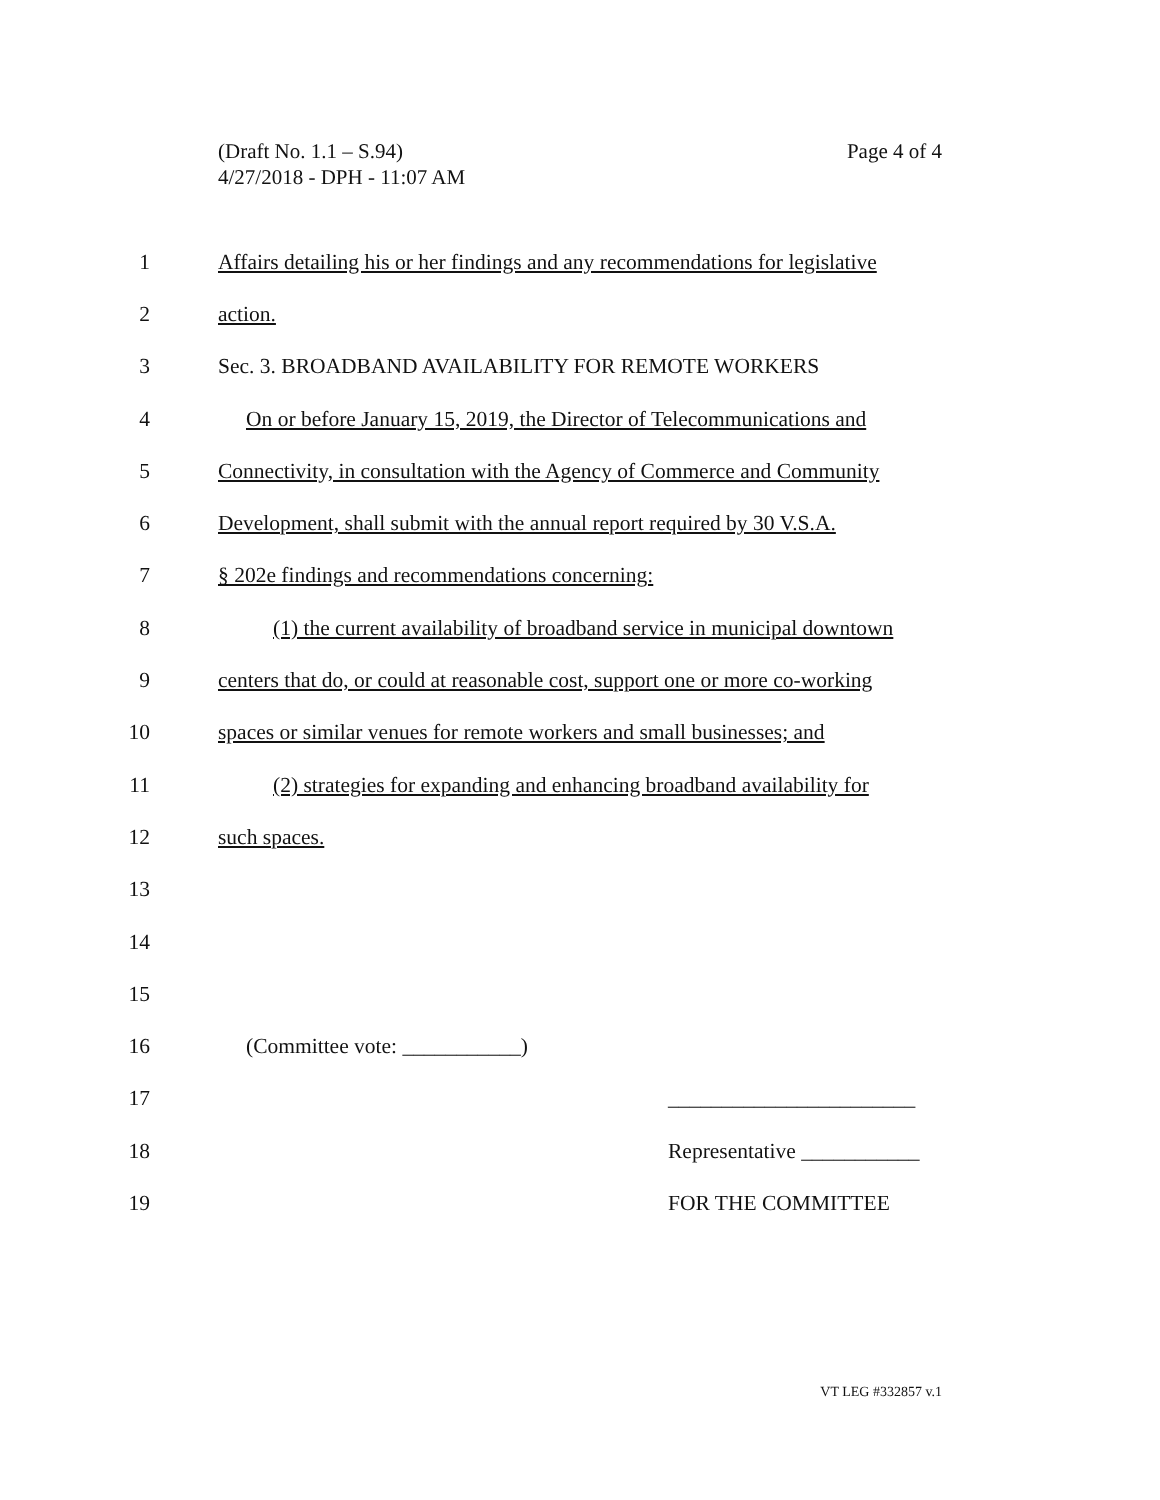Page 4 of 4 (Draft No. 1.1 – S.94)
4/27/2018 - DPH - 11:07 AM
1 Affairs detailing his or her findings and any recommendations for legislative
2 action.
3 Sec. 3. BROADBAND AVAILABILITY FOR REMOTE WORKERS
4 On or before January 15, 2019, the Director of Telecommunications and
5 Connectivity, in consultation with the Agency of Commerce and Community
6 Development, shall submit with the annual report required by 30 V.S.A.
7 § 202e findings and recommendations concerning:
8 (1) the current availability of broadband service in municipal downtown
9 centers that do, or could at reasonable cost, support one or more co-working
10 spaces or similar venues for remote workers and small businesses; and
11 (2) strategies for expanding and enhancing broadband availability for
12 such spaces.
13
14
15
16 (Committee vote: ___________)
17 _______________________
18 Representative ___________
19 FOR THE COMMITTEE
VT LEG #332857 v.1